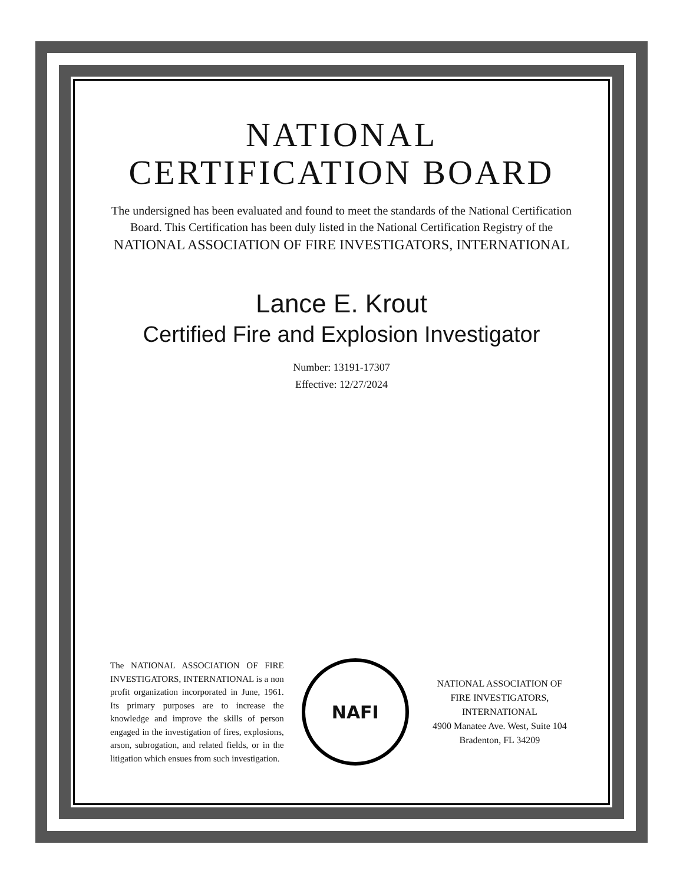NATIONAL
CERTIFICATION BOARD
The undersigned has been evaluated and found to meet the standards of the National Certification Board. This Certification has been duly listed in the National Certification Registry of the
NATIONAL ASSOCIATION OF FIRE INVESTIGATORS, INTERNATIONAL
Lance E. Krout
Certified Fire and Explosion Investigator
Number: 13191-17307
Effective: 12/27/2024
The NATIONAL ASSOCIATION OF FIRE INVESTIGATORS, INTERNATIONAL is a non profit organization incorporated in June, 1961. Its primary purposes are to increase the knowledge and improve the skills of person engaged in the investigation of fires, explosions, arson, subrogation, and related fields, or in the litigation which ensues from such investigation.
NAFI
NATIONAL ASSOCIATION OF FIRE INVESTIGATORS, INTERNATIONAL
4900 Manatee Ave. West, Suite 104
Bradenton, FL 34209